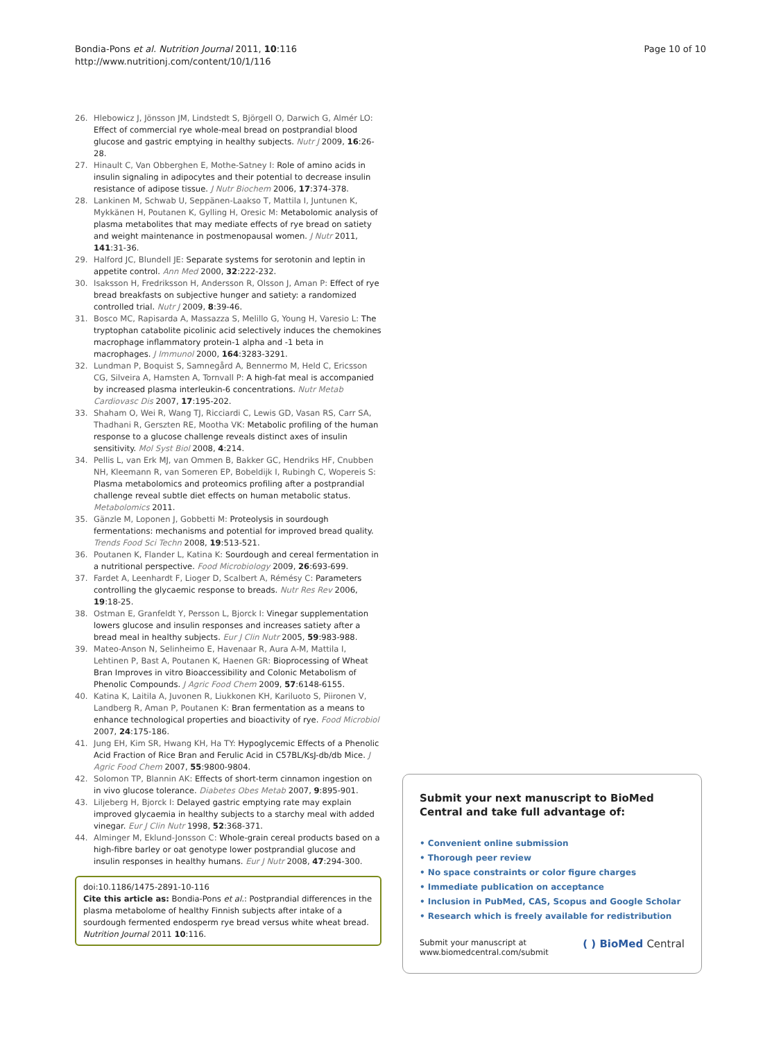Bondia-Pons et al. Nutrition Journal 2011, 10:116
http://www.nutritionj.com/content/10/1/116
Page 10 of 10
26. Hlebowicz J, Jönsson JM, Lindstedt S, Björgell O, Darwich G, Almér LO: Effect of commercial rye whole-meal bread on postprandial blood glucose and gastric emptying in healthy subjects. Nutr J 2009, 16:26-28.
27. Hinault C, Van Obberghen E, Mothe-Satney I: Role of amino acids in insulin signaling in adipocytes and their potential to decrease insulin resistance of adipose tissue. J Nutr Biochem 2006, 17:374-378.
28. Lankinen M, Schwab U, Seppänen-Laakso T, Mattila I, Juntunen K, Mykkänen H, Poutanen K, Gylling H, Oresic M: Metabolomic analysis of plasma metabolites that may mediate effects of rye bread on satiety and weight maintenance in postmenopausal women. J Nutr 2011, 141:31-36.
29. Halford JC, Blundell JE: Separate systems for serotonin and leptin in appetite control. Ann Med 2000, 32:222-232.
30. Isaksson H, Fredriksson H, Andersson R, Olsson J, Aman P: Effect of rye bread breakfasts on subjective hunger and satiety: a randomized controlled trial. Nutr J 2009, 8:39-46.
31. Bosco MC, Rapisarda A, Massazza S, Melillo G, Young H, Varesio L: The tryptophan catabolite picolinic acid selectively induces the chemokines macrophage inflammatory protein-1 alpha and -1 beta in macrophages. J Immunol 2000, 164:3283-3291.
32. Lundman P, Boquist S, Samnegård A, Bennermo M, Held C, Ericsson CG, Silveira A, Hamsten A, Tornvall P: A high-fat meal is accompanied by increased plasma interleukin-6 concentrations. Nutr Metab Cardiovasc Dis 2007, 17:195-202.
33. Shaham O, Wei R, Wang TJ, Ricciardi C, Lewis GD, Vasan RS, Carr SA, Thadhani R, Gerszten RE, Mootha VK: Metabolic profiling of the human response to a glucose challenge reveals distinct axes of insulin sensitivity. Mol Syst Biol 2008, 4:214.
34. Pellis L, van Erk MJ, van Ommen B, Bakker GC, Hendriks HF, Cnubben NH, Kleemann R, van Someren EP, Bobeldijk I, Rubingh C, Wopereis S: Plasma metabolomics and proteomics profiling after a postprandial challenge reveal subtle diet effects on human metabolic status. Metabolomics 2011.
35. Gänzle M, Loponen J, Gobbetti M: Proteolysis in sourdough fermentations: mechanisms and potential for improved bread quality. Trends Food Sci Techn 2008, 19:513-521.
36. Poutanen K, Flander L, Katina K: Sourdough and cereal fermentation in a nutritional perspective. Food Microbiology 2009, 26:693-699.
37. Fardet A, Leenhardt F, Lioger D, Scalbert A, Rémésy C: Parameters controlling the glycaemic response to breads. Nutr Res Rev 2006, 19:18-25.
38. Ostman E, Granfeldt Y, Persson L, Bjorck I: Vinegar supplementation lowers glucose and insulin responses and increases satiety after a bread meal in healthy subjects. Eur J Clin Nutr 2005, 59:983-988.
39. Mateo-Anson N, Selinheimo E, Havenaar R, Aura A-M, Mattila I, Lehtinen P, Bast A, Poutanen K, Haenen GR: Bioprocessing of Wheat Bran Improves in vitro Bioaccessibility and Colonic Metabolism of Phenolic Compounds. J Agric Food Chem 2009, 57:6148-6155.
40. Katina K, Laitila A, Juvonen R, Liukkonen KH, Kariluoto S, Piironen V, Landberg R, Aman P, Poutanen K: Bran fermentation as a means to enhance technological properties and bioactivity of rye. Food Microbiol 2007, 24:175-186.
41. Jung EH, Kim SR, Hwang KH, Ha TY: Hypoglycemic Effects of a Phenolic Acid Fraction of Rice Bran and Ferulic Acid in C57BL/KsJ-db/db Mice. J Agric Food Chem 2007, 55:9800-9804.
42. Solomon TP, Blannin AK: Effects of short-term cinnamon ingestion on in vivo glucose tolerance. Diabetes Obes Metab 2007, 9:895-901.
43. Liljeberg H, Bjorck I: Delayed gastric emptying rate may explain improved glycaemia in healthy subjects to a starchy meal with added vinegar. Eur J Clin Nutr 1998, 52:368-371.
44. Alminger M, Eklund-Jonsson C: Whole-grain cereal products based on a high-fibre barley or oat genotype lower postprandial glucose and insulin responses in healthy humans. Eur J Nutr 2008, 47:294-300.
doi:10.1186/1475-2891-10-116
Cite this article as: Bondia-Pons et al.: Postprandial differences in the plasma metabolome of healthy Finnish subjects after intake of a sourdough fermented endosperm rye bread versus white wheat bread. Nutrition Journal 2011 10:116.
Submit your next manuscript to BioMed Central and take full advantage of:
• Convenient online submission
• Thorough peer review
• No space constraints or color figure charges
• Immediate publication on acceptance
• Inclusion in PubMed, CAS, Scopus and Google Scholar
• Research which is freely available for redistribution
Submit your manuscript at
www.biomedcentral.com/submit
( ) BioMed Central